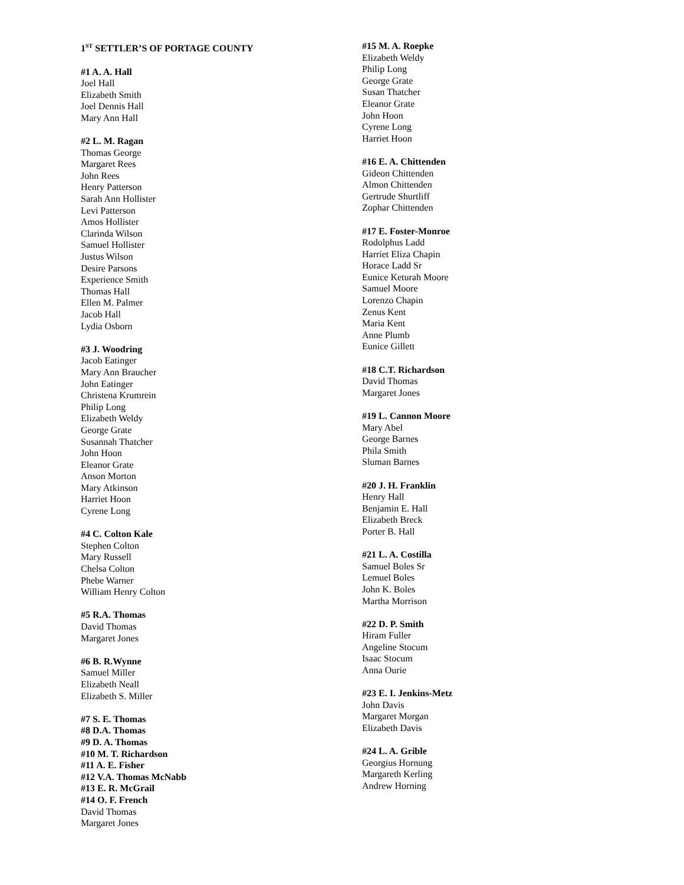1<sup>ST</sup> SETTLER’S OF PORTAGE COUNTY
#1 A. A. Hall
Joel Hall
Elizabeth Smith
Joel Dennis Hall
Mary Ann Hall
#2 L. M. Ragan
Thomas George
Margaret Rees
John Rees
Henry Patterson
Sarah Ann Hollister
Levi Patterson
Amos Hollister
Clarinda Wilson
Samuel Hollister
Justus Wilson
Desire Parsons
Experience Smith
Thomas Hall
Ellen M. Palmer
Jacob Hall
Lydia Osborn
#3 J. Woodring
Jacob Eatinger
Mary Ann Braucher
John Eatinger
Christena Krumrein
Philip Long
Elizabeth Weldy
George Grate
Susannah Thatcher
John Hoon
Eleanor Grate
Anson Morton
Mary Atkinson
Harriet Hoon
Cyrene Long
#4 C. Colton Kale
Stephen Colton
Mary Russell
Chelsa Colton
Phebe Warner
William Henry Colton
#5 R.A. Thomas
David Thomas
Margaret Jones
#6 B. R.Wynne
Samuel Miller
Elizabeth Neall
Elizabeth S. Miller
#7 S. E. Thomas
#8 D.A. Thomas
#9 D. A. Thomas
#10 M. T. Richardson
#11 A. E. Fisher
#12 V.A. Thomas McNabb
#13 E. R. McGrail
#14 O. F. French
David Thomas
Margaret Jones
#15 M. A. Roepke
Elizabeth Weldy
Philip Long
George Grate
Susan Thatcher
Eleanor Grate
John Hoon
Cyrene Long
Harriet Hoon
#16 E. A. Chittenden
Gideon Chittenden
Almon Chittenden
Gertrude Shurtliff
Zophar Chittenden
#17 E. Foster-Monroe
Rodolphus Ladd
Harriet Eliza Chapin
Horace Ladd Sr
Eunice Keturah Moore
Samuel Moore
Lorenzo Chapin
Zenus Kent
Maria Kent
Anne Plumb
Eunice Gillett
#18 C.T. Richardson
David Thomas
Margaret Jones
#19 L. Cannon Moore
Mary Abel
George Barnes
Phila Smith
Sluman Barnes
#20 J. H. Franklin
Henry Hall
Benjamin E. Hall
Elizabeth Breck
Porter B. Hall
#21 L. A. Costilla
Samuel Boles Sr
Lemuel Boles
John K. Boles
Martha Morrison
#22 D. P. Smith
Hiram Fuller
Angeline Stocum
Isaac Stocum
Anna Ourie
#23 E. I. Jenkins-Metz
John Davis
Margaret Morgan
Elizabeth Davis
#24 L. A. Grible
Georgius Hornung
Margareth Kerling
Andrew Horning